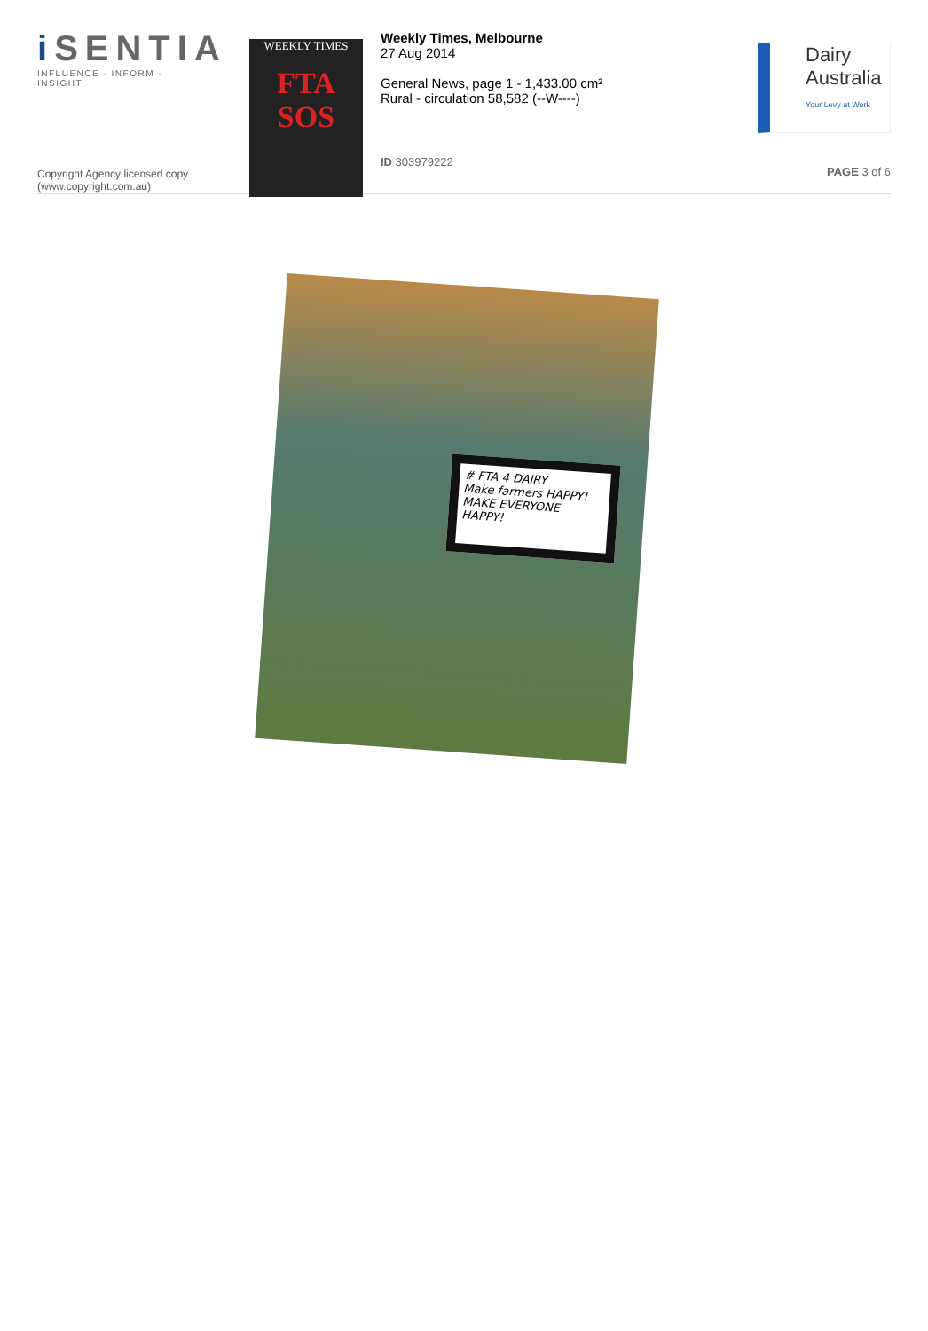i SENTIA
INFLUENCE · INFORM · INSIGHT
Copyright Agency licensed copy
(www.copyright.com.au)
WEEKLY TIMES
FTA SOS
Weekly Times, Melbourne
27 Aug 2014
General News, page 1 - 1,433.00 cm²
Rural - circulation 58,582 (--W----)
ID 303979222
Dairy
Australia
Your Levy at Work
PAGE 3 of 6
# FTA 4 DAIRY
Make farmers HAPPY!
MAKE EVERYONE HAPPY!